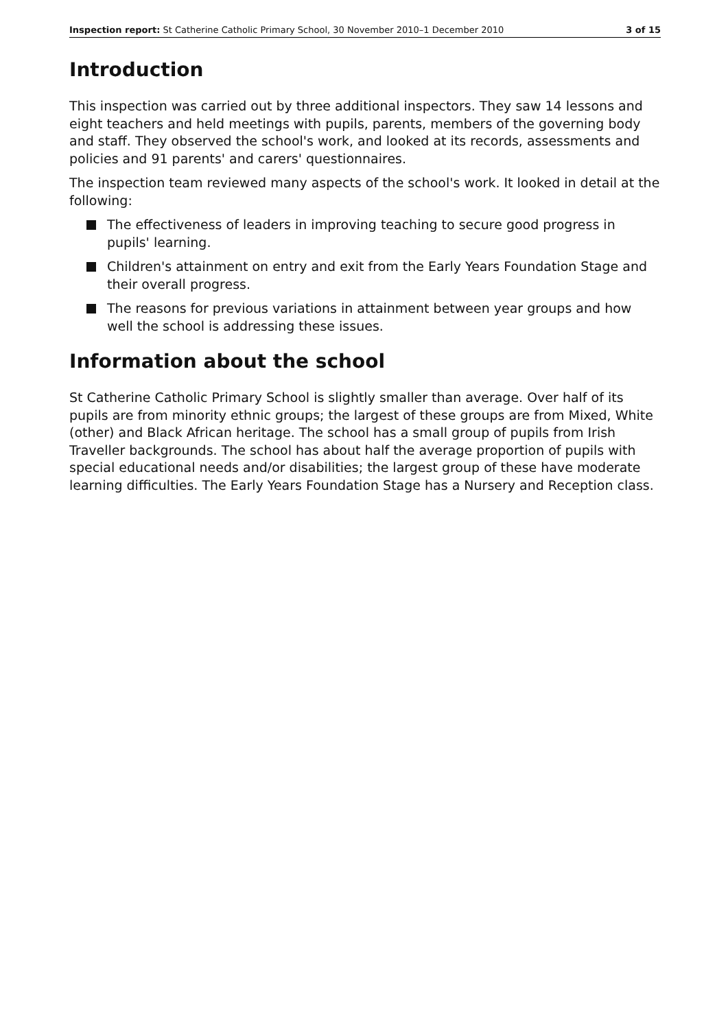Inspection report: St Catherine Catholic Primary School, 30 November 2010–1 December 2010 3 of 15
Introduction
This inspection was carried out by three additional inspectors. They saw 14 lessons and eight teachers and held meetings with pupils, parents, members of the governing body and staff. They observed the school's work, and looked at its records, assessments and policies and 91 parents' and carers' questionnaires.
The inspection team reviewed many aspects of the school's work. It looked in detail at the following:
The effectiveness of leaders in improving teaching to secure good progress in pupils' learning.
Children's attainment on entry and exit from the Early Years Foundation Stage and their overall progress.
The reasons for previous variations in attainment between year groups and how well the school is addressing these issues.
Information about the school
St Catherine Catholic Primary School is slightly smaller than average. Over half of its pupils are from minority ethnic groups; the largest of these groups are from Mixed, White (other) and Black African heritage. The school has a small group of pupils from Irish Traveller backgrounds. The school has about half the average proportion of pupils with special educational needs and/or disabilities; the largest group of these have moderate learning difficulties. The Early Years Foundation Stage has a Nursery and Reception class.